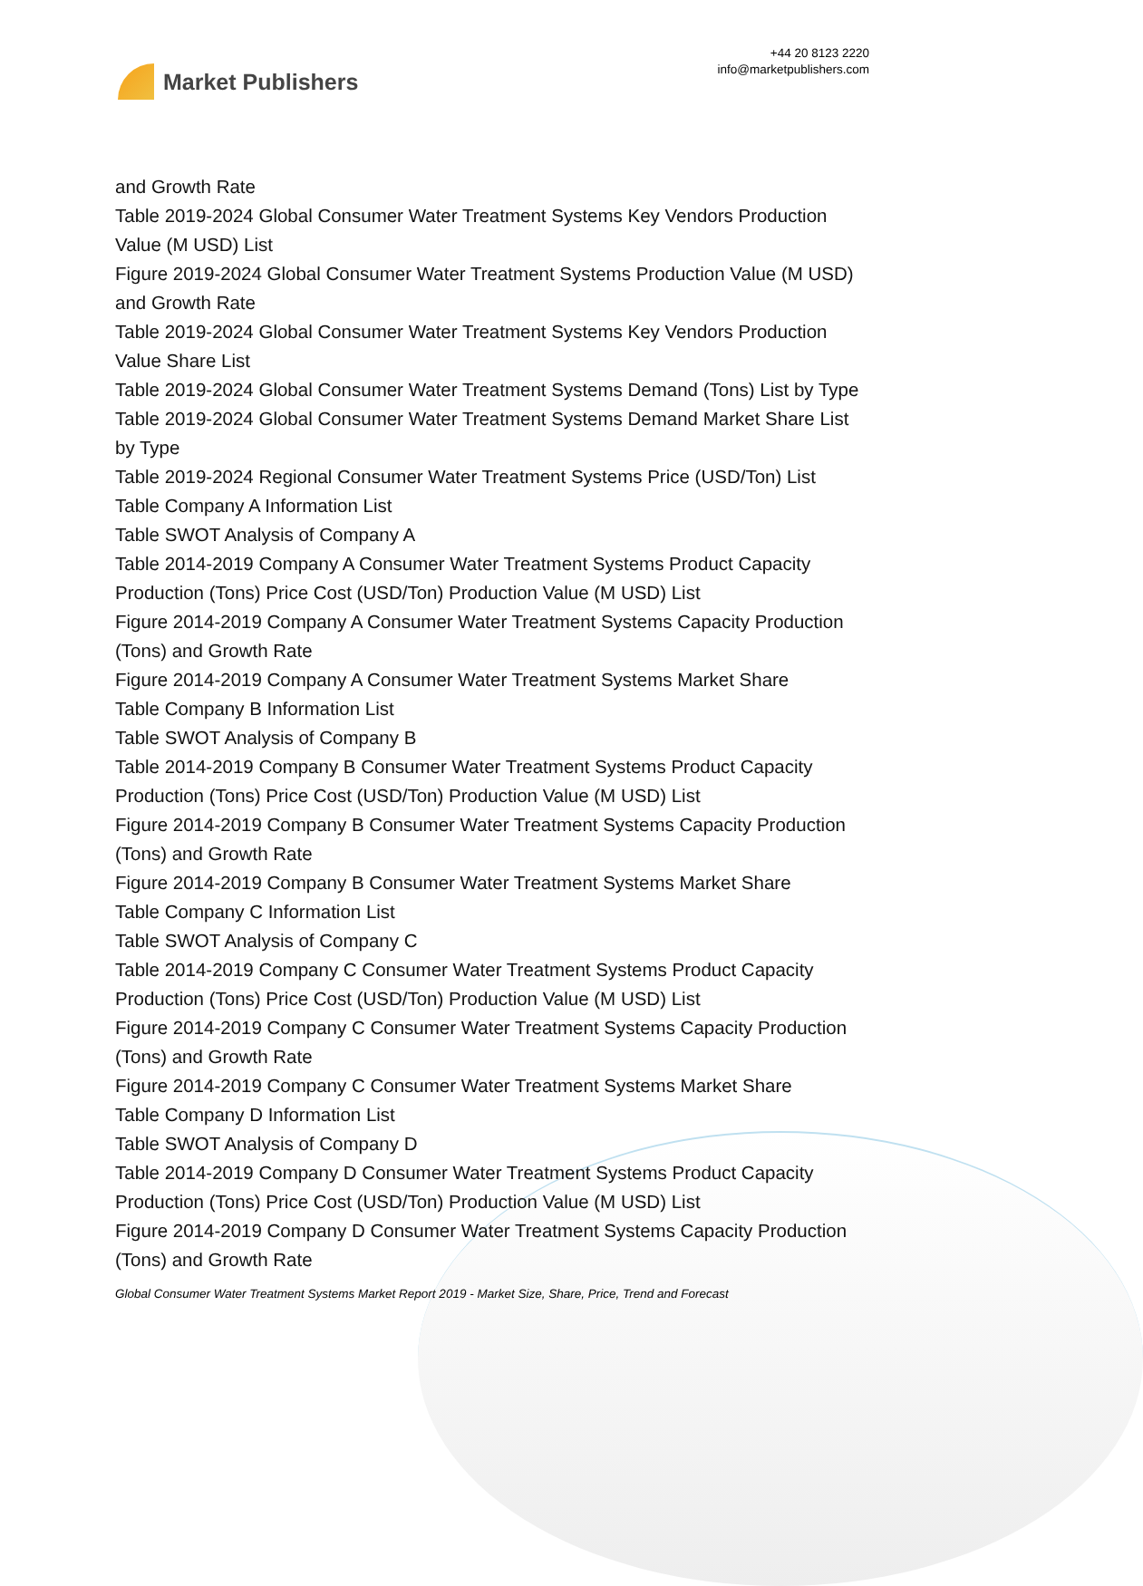Market Publishers
+44 20 8123 2220
info@marketpublishers.com
and Growth Rate
Table 2019-2024 Global Consumer Water Treatment Systems Key Vendors Production Value (M USD) List
Figure 2019-2024 Global Consumer Water Treatment Systems Production Value (M USD) and Growth Rate
Table 2019-2024 Global Consumer Water Treatment Systems Key Vendors Production Value Share List
Table 2019-2024 Global Consumer Water Treatment Systems Demand (Tons) List by Type
Table 2019-2024 Global Consumer Water Treatment Systems Demand Market Share List by Type
Table 2019-2024 Regional Consumer Water Treatment Systems Price (USD/Ton) List
Table Company A Information List
Table SWOT Analysis of Company A
Table 2014-2019 Company A Consumer Water Treatment Systems Product Capacity Production (Tons) Price Cost (USD/Ton) Production Value (M USD) List
Figure 2014-2019 Company A Consumer Water Treatment Systems Capacity Production (Tons) and Growth Rate
Figure 2014-2019 Company A Consumer Water Treatment Systems Market Share
Table Company B Information List
Table SWOT Analysis of Company B
Table 2014-2019 Company B Consumer Water Treatment Systems Product Capacity Production (Tons) Price Cost (USD/Ton) Production Value (M USD) List
Figure 2014-2019 Company B Consumer Water Treatment Systems Capacity Production (Tons) and Growth Rate
Figure 2014-2019 Company B Consumer Water Treatment Systems Market Share
Table Company C Information List
Table SWOT Analysis of Company C
Table 2014-2019 Company C Consumer Water Treatment Systems Product Capacity Production (Tons) Price Cost (USD/Ton) Production Value (M USD) List
Figure 2014-2019 Company C Consumer Water Treatment Systems Capacity Production (Tons) and Growth Rate
Figure 2014-2019 Company C Consumer Water Treatment Systems Market Share
Table Company D Information List
Table SWOT Analysis of Company D
Table 2014-2019 Company D Consumer Water Treatment Systems Product Capacity Production (Tons) Price Cost (USD/Ton) Production Value (M USD) List
Figure 2014-2019 Company D Consumer Water Treatment Systems Capacity Production (Tons) and Growth Rate
Global Consumer Water Treatment Systems Market Report 2019 - Market Size, Share, Price, Trend and Forecast